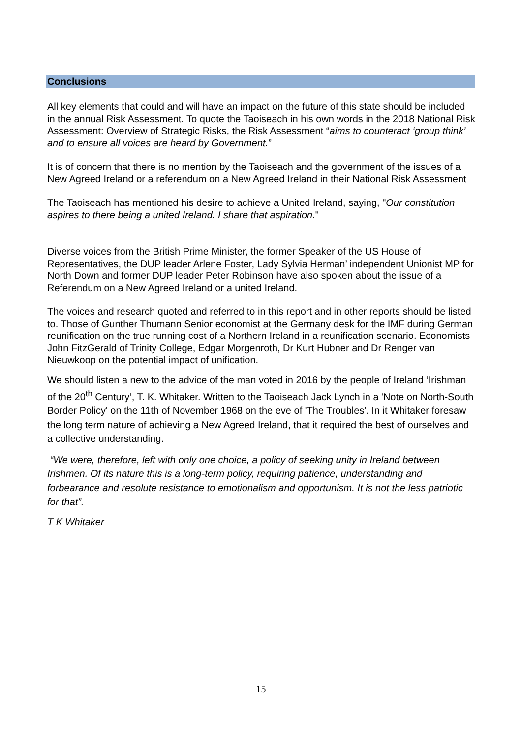Conclusions
All key elements that could and will have an impact on the future of this state should be included in the annual Risk Assessment. To quote the Taoiseach in his own words in the 2018 National Risk Assessment: Overview of Strategic Risks, the Risk Assessment “aims to counteract ‘group think’ and to ensure all voices are heard by Government.”
It is of concern that there is no mention by the Taoiseach and the government of the issues of a New Agreed Ireland or a referendum on a New Agreed Ireland in their National Risk Assessment
The Taoiseach has mentioned his desire to achieve a United Ireland, saying, "Our constitution aspires to there being a united Ireland. I share that aspiration."
Diverse voices from the British Prime Minister, the former Speaker of the US House of Representatives, the DUP leader Arlene Foster, Lady Sylvia Herman’ independent Unionist MP for North Down and former DUP leader Peter Robinson have also spoken about the issue of a Referendum on a New Agreed Ireland or a united Ireland.
The voices and research quoted and referred to in this report and in other reports should be listed to. Those of Gunther Thumann Senior economist at the Germany desk for the IMF during German reunification on the true running cost of a Northern Ireland in a reunification scenario. Economists John FitzGerald of Trinity College, Edgar Morgenroth, Dr Kurt Hubner and Dr Renger van Nieuwkoop on the potential impact of unification.
We should listen a new to the advice of the man voted in 2016 by the people of Ireland ‘Irishman of the 20<sup>th</sup> Century’, T. K. Whitaker. Written to the Taoiseach Jack Lynch in a 'Note on North-South Border Policy' on the 11th of November 1968 on the eve of 'The Troubles'. In it Whitaker foresaw the long term nature of achieving a New Agreed Ireland, that it required the best of ourselves and a collective understanding.
“We were, therefore, left with only one choice, a policy of seeking unity in Ireland between Irishmen. Of its nature this is a long-term policy, requiring patience, understanding and forbearance and resolute resistance to emotionalism and opportunism. It is not the less patriotic for that”.
T K Whitaker
15